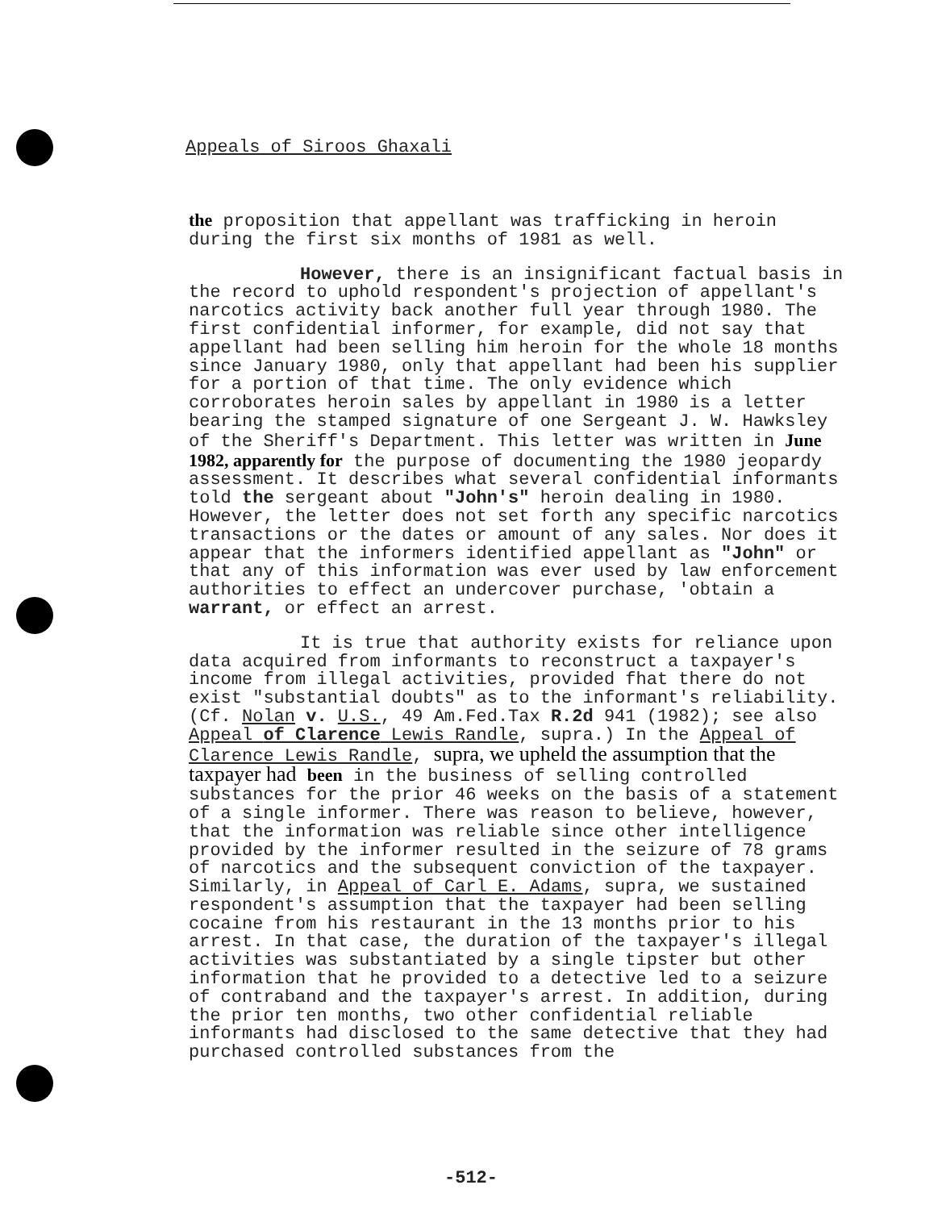Appeals of Siroos Ghaxali
the proposition that appellant was trafficking in heroin during the first six months of 1981 as well.
However, there is an insignificant factual basis in the record to uphold respondent's projection of appellant's narcotics activity back another full year through 1980. The first confidential informer, for example, did not say that appellant had been selling him heroin for the whole 18 months since January 1980, only that appellant had been his supplier for a portion of that time. The only evidence which corroborates heroin sales by appellant in 1980 is a letter bearing the stamped signature of one Sergeant J. W. Hawksley of the Sheriff's Department. This letter was written in June 1982, apparently for the purpose of documenting the 1980 jeopardy assessment. It describes what several confidential informants told the sergeant about "John's" heroin dealing in 1980. However, the letter does not set forth any specific narcotics transactions or the dates or amount of any sales. Nor does it appear that the informers identified appellant as "John" or that any of this information was ever used by law enforcement authorities to effect an undercover purchase, 'obtain a warrant, or effect an arrest.
It is true that authority exists for reliance upon data acquired from informants to reconstruct a taxpayer's income from illegal activities, provided fhat there do not exist "substantial doubts" as to the informant's reliability. (Cf. Nolan v. U.S., 49 Am.Fed.Tax R.2d 941 (1982); see also Appeal of Clarence Lewis Randle, supra.) In the Appeal of Clarence Lewis Randle, supra, we upheld the assumption that the taxpayer had been in the business of selling controlled substances for the prior 46 weeks on the basis of a statement of a single informer. There was reason to believe, however, that the information was reliable since other intelligence provided by the informer resulted in the seizure of 78 grams of narcotics and the subsequent conviction of the taxpayer. Similarly, in Appeal of Carl E. Adams, supra, we sustained respondent's assumption that the taxpayer had been selling cocaine from his restaurant in the 13 months prior to his arrest. In that case, the duration of the taxpayer's illegal activities was substantiated by a single tipster but other information that he provided to a detective led to a seizure of contraband and the taxpayer's arrest. In addition, during the prior ten months, two other confidential reliable informants had disclosed to the same detective that they had purchased controlled substances from the
-512-